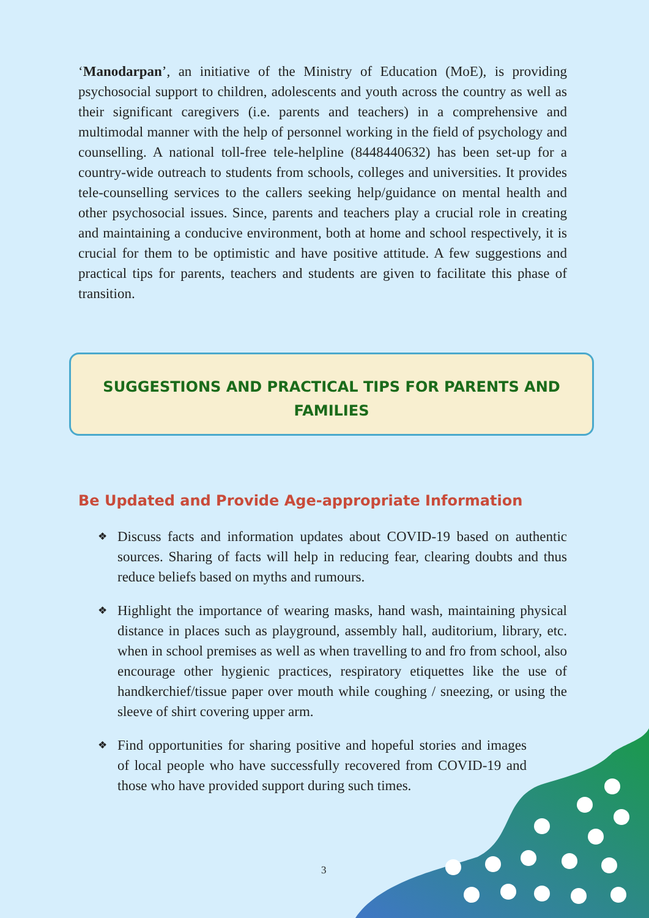‘Manodarpan’, an initiative of the Ministry of Education (MoE), is providing psychosocial support to children, adolescents and youth across the country as well as their significant caregivers (i.e. parents and teachers) in a comprehensive and multimodal manner with the help of personnel working in the field of psychology and counselling. A national toll-free tele-helpline (8448440632) has been set-up for a country-wide outreach to students from schools, colleges and universities. It provides tele-counselling services to the callers seeking help/guidance on mental health and other psychosocial issues. Since, parents and teachers play a crucial role in creating and maintaining a conducive environment, both at home and school respectively, it is crucial for them to be optimistic and have positive attitude. A few suggestions and practical tips for parents, teachers and students are given to facilitate this phase of transition.
SUGGESTIONS AND PRACTICAL TIPS FOR PARENTS AND FAMILIES
Be Updated and Provide Age-appropriate Information
❖ Discuss facts and information updates about COVID-19 based on authentic sources. Sharing of facts will help in reducing fear, clearing doubts and thus reduce beliefs based on myths and rumours.
❖ Highlight the importance of wearing masks, hand wash, maintaining physical distance in places such as playground, assembly hall, auditorium, library, etc. when in school premises as well as when travelling to and fro from school, also encourage other hygienic practices, respiratory etiquettes like the use of handkerchief/tissue paper over mouth while coughing / sneezing, or using the sleeve of shirt covering upper arm.
❖ Find opportunities for sharing positive and hopeful stories and images of local people who have successfully recovered from COVID-19 and those who have provided support during such times.
3